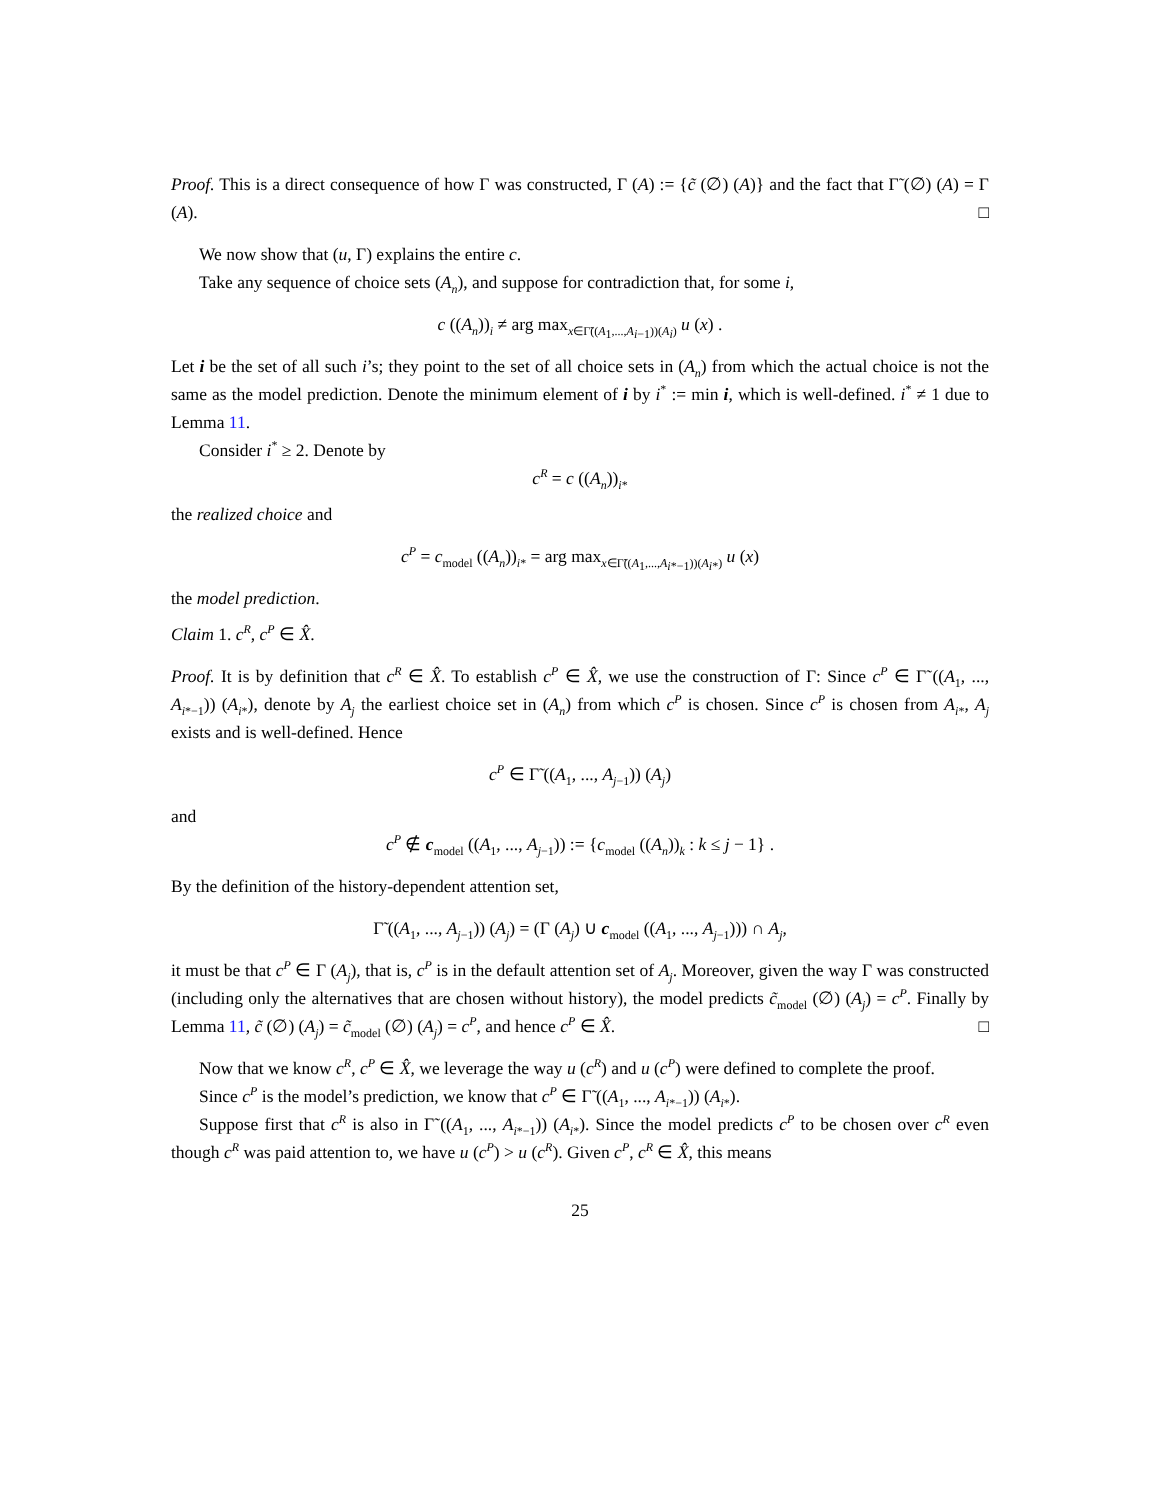Proof. This is a direct consequence of how Γ was constructed, Γ (A) := {c̃ (∅) (A)} and the fact that Γ̃ (∅) (A) = Γ (A). □
We now show that (u, Γ) explains the entire c.
Take any sequence of choice sets (A<sub>n</sub>), and suppose for contradiction that, for some i,
c ((A<sub>n</sub>))<sub>i</sub> ≠ arg max<sub>x∈Γ̃((A<sub>1</sub>,...,A<sub>i−1</sub>))(A<sub>i</sub>)</sub> u (x) .
Let i be the set of all such i’s; they point to the set of all choice sets in (A<sub>n</sub>) from which the actual choice is not the same as the model prediction. Denote the minimum element of i by i<sup>*</sup> := min i, which is well-defined. i<sup>*</sup> ≠ 1 due to Lemma 11.
Consider i<sup>*</sup> ≥ 2. Denote by
c<sup>R</sup> = c ((A<sub>n</sub>))<sub>i*</sub>
the realized choice and
c<sup>P</sup> = c<sub>model</sub> ((A<sub>n</sub>))<sub>i*</sub> = arg max<sub>x∈Γ̃((A<sub>1</sub>,...,A<sub>i*−1</sub>))(A<sub>i*</sub>)</sub> u (x)
the model prediction.
Claim 1. c<sup>R</sup>, c<sup>P</sup> ∈ X̂.
Proof. It is by definition that c<sup>R</sup> ∈ X̂. To establish c<sup>P</sup> ∈ X̂, we use the construction of Γ: Since c<sup>P</sup> ∈ Γ̃ ((A<sub>1</sub>, ..., A<sub>i*−1</sub>)) (A<sub>i*</sub>), denote by A<sub>j</sub> the earliest choice set in (A<sub>n</sub>) from which c<sup>P</sup> is chosen. Since c<sup>P</sup> is chosen from A<sub>i*</sub>, A<sub>j</sub> exists and is well-defined. Hence
c<sup>P</sup> ∈ Γ̃ ((A<sub>1</sub>, ..., A<sub>j−1</sub>)) (A<sub>j</sub>)
and
c<sup>P</sup> ∉ c<sub>model</sub> ((A<sub>1</sub>, ..., A<sub>j−1</sub>)) := {c<sub>model</sub> ((A<sub>n</sub>))<sub>k</sub> : k ≤ j − 1} .
By the definition of the history-dependent attention set,
Γ̃ ((A<sub>1</sub>, ..., A<sub>j−1</sub>)) (A<sub>j</sub>) = (Γ (A<sub>j</sub>) ∪ c<sub>model</sub> ((A<sub>1</sub>, ..., A<sub>j−1</sub>))) ∩ A<sub>j</sub>,
it must be that c<sup>P</sup> ∈ Γ (A<sub>j</sub>), that is, c<sup>P</sup> is in the default attention set of A<sub>j</sub>. Moreover, given the way Γ was constructed (including only the alternatives that are chosen without history), the model predicts c̃<sub>model</sub> (∅) (A<sub>j</sub>) = c<sup>P</sup>. Finally by Lemma 11, c̃ (∅) (A<sub>j</sub>) = c̃<sub>model</sub> (∅) (A<sub>j</sub>) = c<sup>P</sup>, and hence c<sup>P</sup> ∈ X̂. □
Now that we know c<sup>R</sup>, c<sup>P</sup> ∈ X̂, we leverage the way u (c<sup>R</sup>) and u (c<sup>P</sup>) were defined to complete the proof.
Since c<sup>P</sup> is the model’s prediction, we know that c<sup>P</sup> ∈ Γ̃ ((A<sub>1</sub>, ..., A<sub>i*−1</sub>)) (A<sub>i*</sub>).
Suppose first that c<sup>R</sup> is also in Γ̃ ((A<sub>1</sub>, ..., A<sub>i*−1</sub>)) (A<sub>i*</sub>). Since the model predicts c<sup>P</sup> to be chosen over c<sup>R</sup> even though c<sup>R</sup> was paid attention to, we have u (c<sup>P</sup>) > u (c<sup>R</sup>). Given c<sup>P</sup>, c<sup>R</sup> ∈ X̂, this means
25